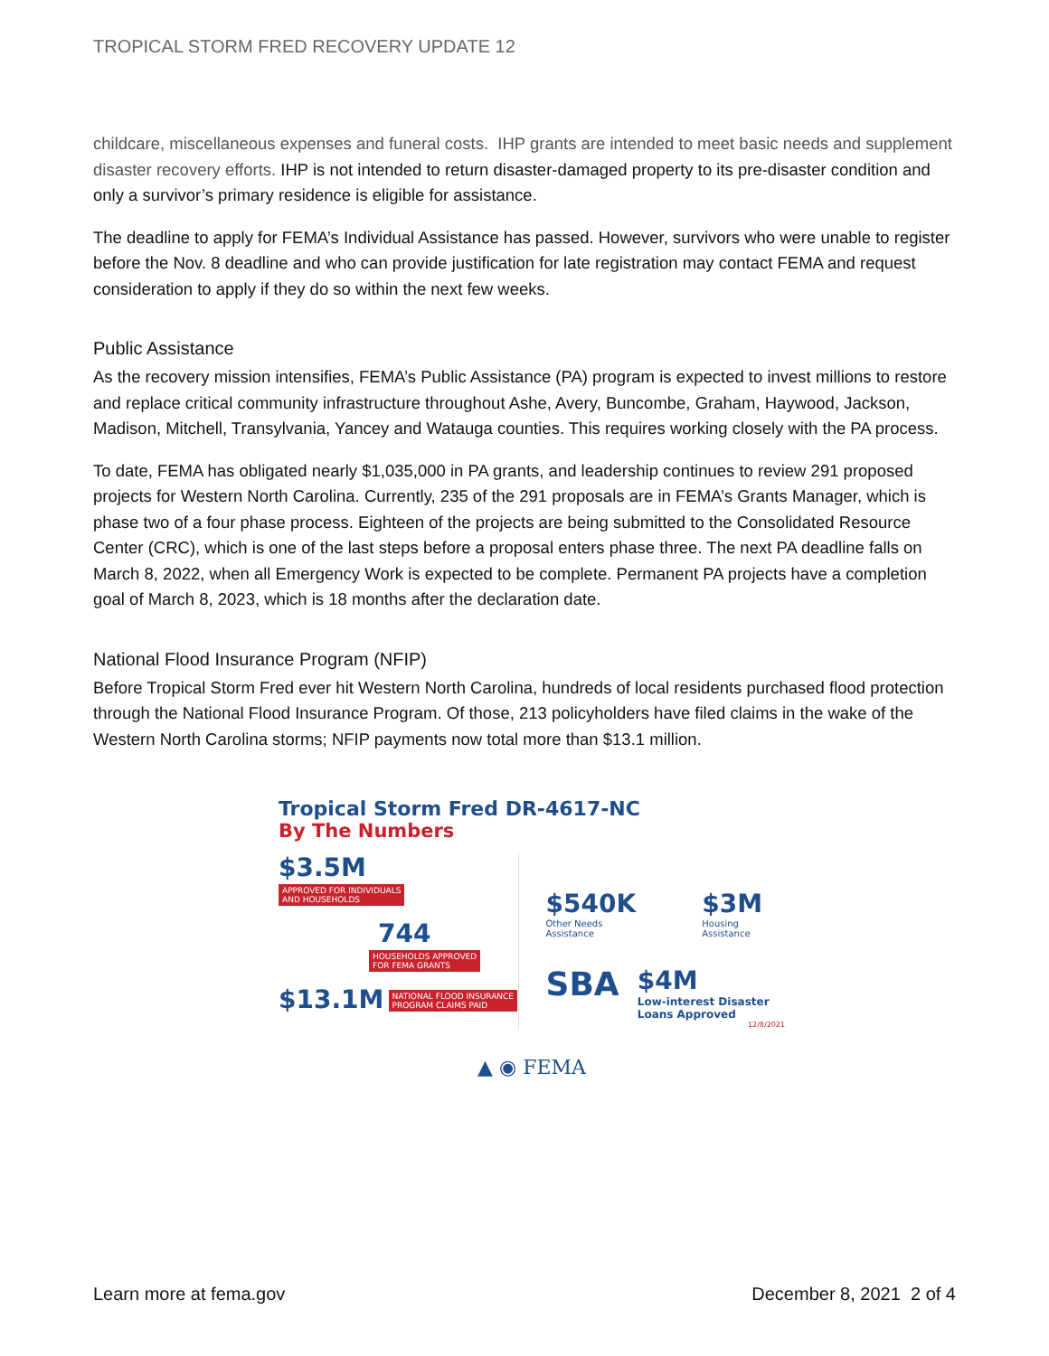TROPICAL STORM FRED RECOVERY UPDATE 12
childcare, miscellaneous expenses and funeral costs. IHP grants are intended to meet basic needs and supplement disaster recovery efforts. IHP is not intended to return disaster-damaged property to its pre-disaster condition and only a survivor’s primary residence is eligible for assistance.
The deadline to apply for FEMA’s Individual Assistance has passed. However, survivors who were unable to register before the Nov. 8 deadline and who can provide justification for late registration may contact FEMA and request consideration to apply if they do so within the next few weeks.
Public Assistance
As the recovery mission intensifies, FEMA’s Public Assistance (PA) program is expected to invest millions to restore and replace critical community infrastructure throughout Ashe, Avery, Buncombe, Graham, Haywood, Jackson, Madison, Mitchell, Transylvania, Yancey and Watauga counties. This requires working closely with the PA process.
To date, FEMA has obligated nearly $1,035,000 in PA grants, and leadership continues to review 291 proposed projects for Western North Carolina. Currently, 235 of the 291 proposals are in FEMA’s Grants Manager, which is phase two of a four phase process. Eighteen of the projects are being submitted to the Consolidated Resource Center (CRC), which is one of the last steps before a proposal enters phase three. The next PA deadline falls on March 8, 2022, when all Emergency Work is expected to be complete. Permanent PA projects have a completion goal of March 8, 2023, which is 18 months after the declaration date.
National Flood Insurance Program (NFIP)
Before Tropical Storm Fred ever hit Western North Carolina, hundreds of local residents purchased flood protection through the National Flood Insurance Program. Of those, 213 policyholders have filed claims in the wake of the Western North Carolina storms; NFIP payments now total more than $13.1 million.
Tropical Storm Fred DR-4617-NC
By The Numbers
$3.5M
APPROVED FOR INDIVIDUALS
AND HOUSEHOLDS
744
HOUSEHOLDS APPROVED
FOR FEMA GRANTS
$13.1M NATIONAL FLOOD INSURANCE
PROGRAM CLAIMS PAID
$540K
Other Needs Assistance
$3M
Housing Assistance
SBA
$4M
Low-interest Disaster
Loans Approved
12/8/2021
▲ ◉ FEMA
Learn more at fema.gov December 8, 2021 2 of 4